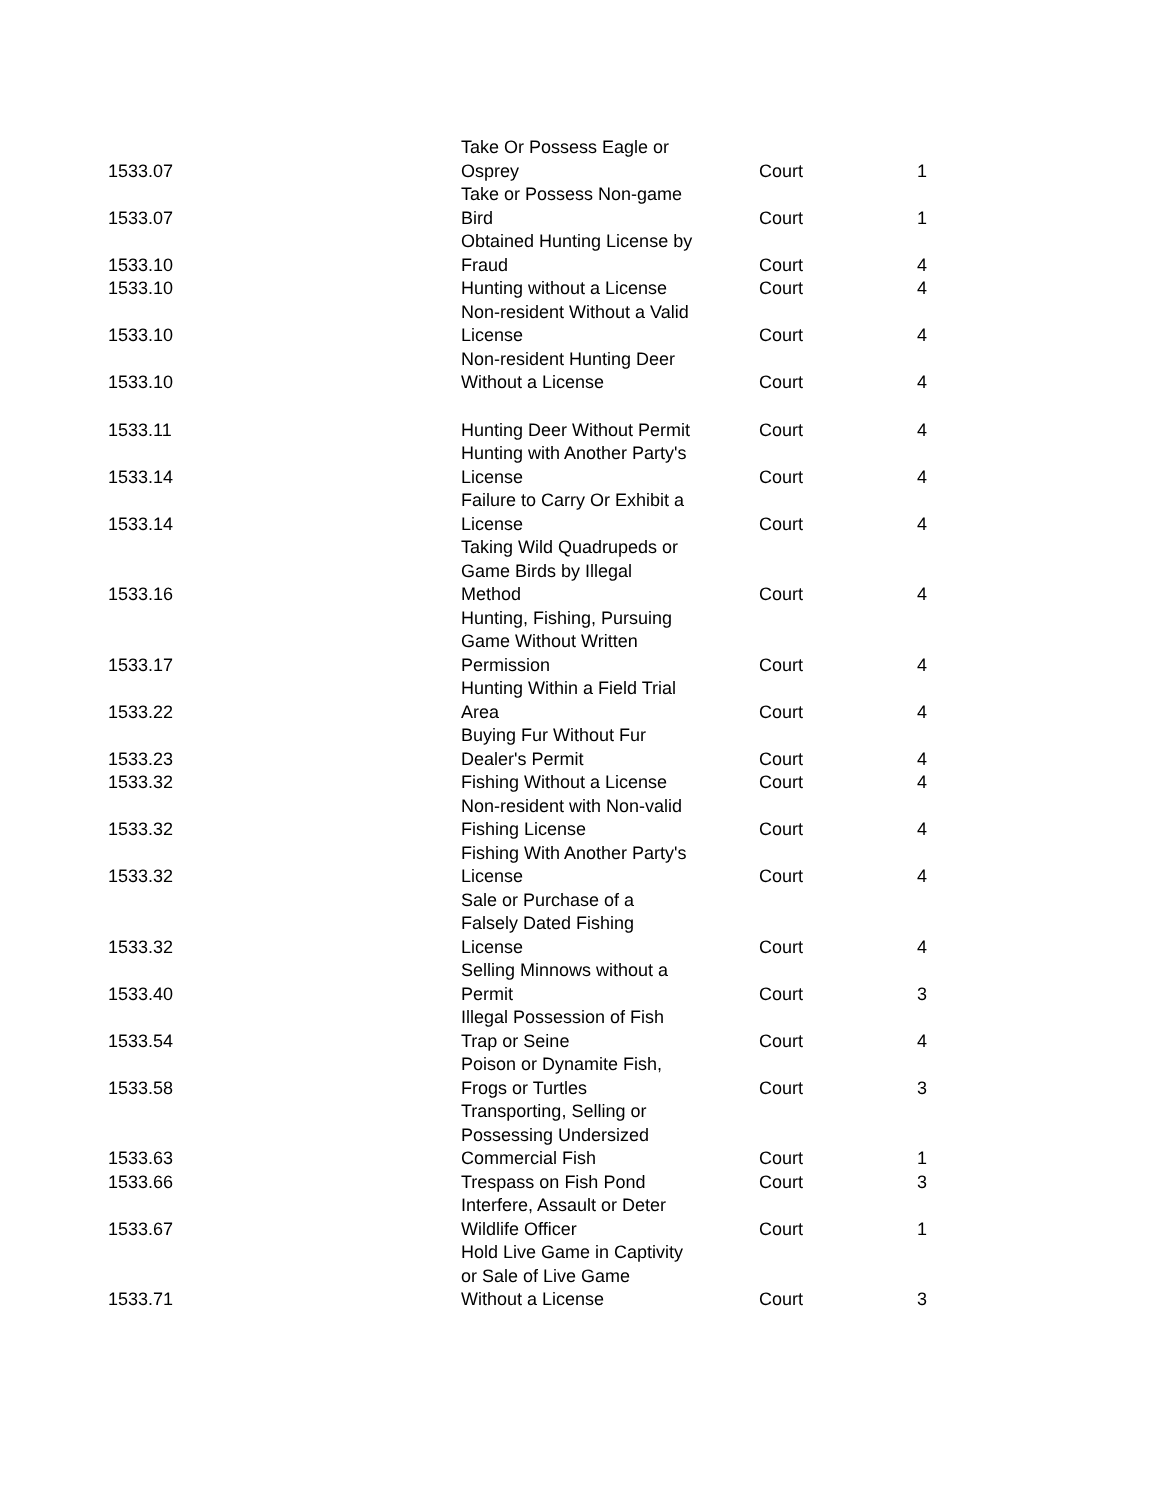| 1533.07 | Take Or Possess Eagle or Osprey | Court | 1 |
| 1533.07 | Take or Possess Non-game Bird | Court | 1 |
| 1533.10 | Obtained Hunting License by Fraud | Court | 4 |
| 1533.10 | Hunting without a License | Court | 4 |
| 1533.10 | Non-resident Without a Valid License | Court | 4 |
| 1533.10 | Non-resident Hunting Deer Without a License | Court | 4 |
| 1533.11 | Hunting Deer Without Permit | Court | 4 |
| 1533.14 | Hunting with Another Party's License | Court | 4 |
| 1533.14 | Failure to Carry Or Exhibit a License | Court | 4 |
| 1533.16 | Taking Wild Quadrupeds or Game Birds by Illegal Method | Court | 4 |
| 1533.17 | Hunting, Fishing, Pursuing Game Without Written Permission | Court | 4 |
| 1533.22 | Hunting Within a Field Trial Area | Court | 4 |
| 1533.23 | Buying Fur Without Fur Dealer's Permit | Court | 4 |
| 1533.32 | Fishing Without a License | Court | 4 |
| 1533.32 | Non-resident with Non-valid Fishing License | Court | 4 |
| 1533.32 | Fishing With Another Party's License | Court | 4 |
| 1533.32 | Sale or Purchase of a Falsely Dated Fishing License | Court | 4 |
| 1533.40 | Selling Minnows without a Permit | Court | 3 |
| 1533.54 | Illegal Possession of Fish Trap or Seine | Court | 4 |
| 1533.58 | Poison or Dynamite Fish, Frogs or Turtles | Court | 3 |
| 1533.63 | Transporting, Selling or Possessing Undersized Commercial Fish | Court | 1 |
| 1533.66 | Trespass on Fish Pond | Court | 3 |
| 1533.67 | Interfere, Assault or Deter Wildlife Officer | Court | 1 |
| 1533.71 | Hold Live Game in Captivity or Sale of Live Game Without a License | Court | 3 |